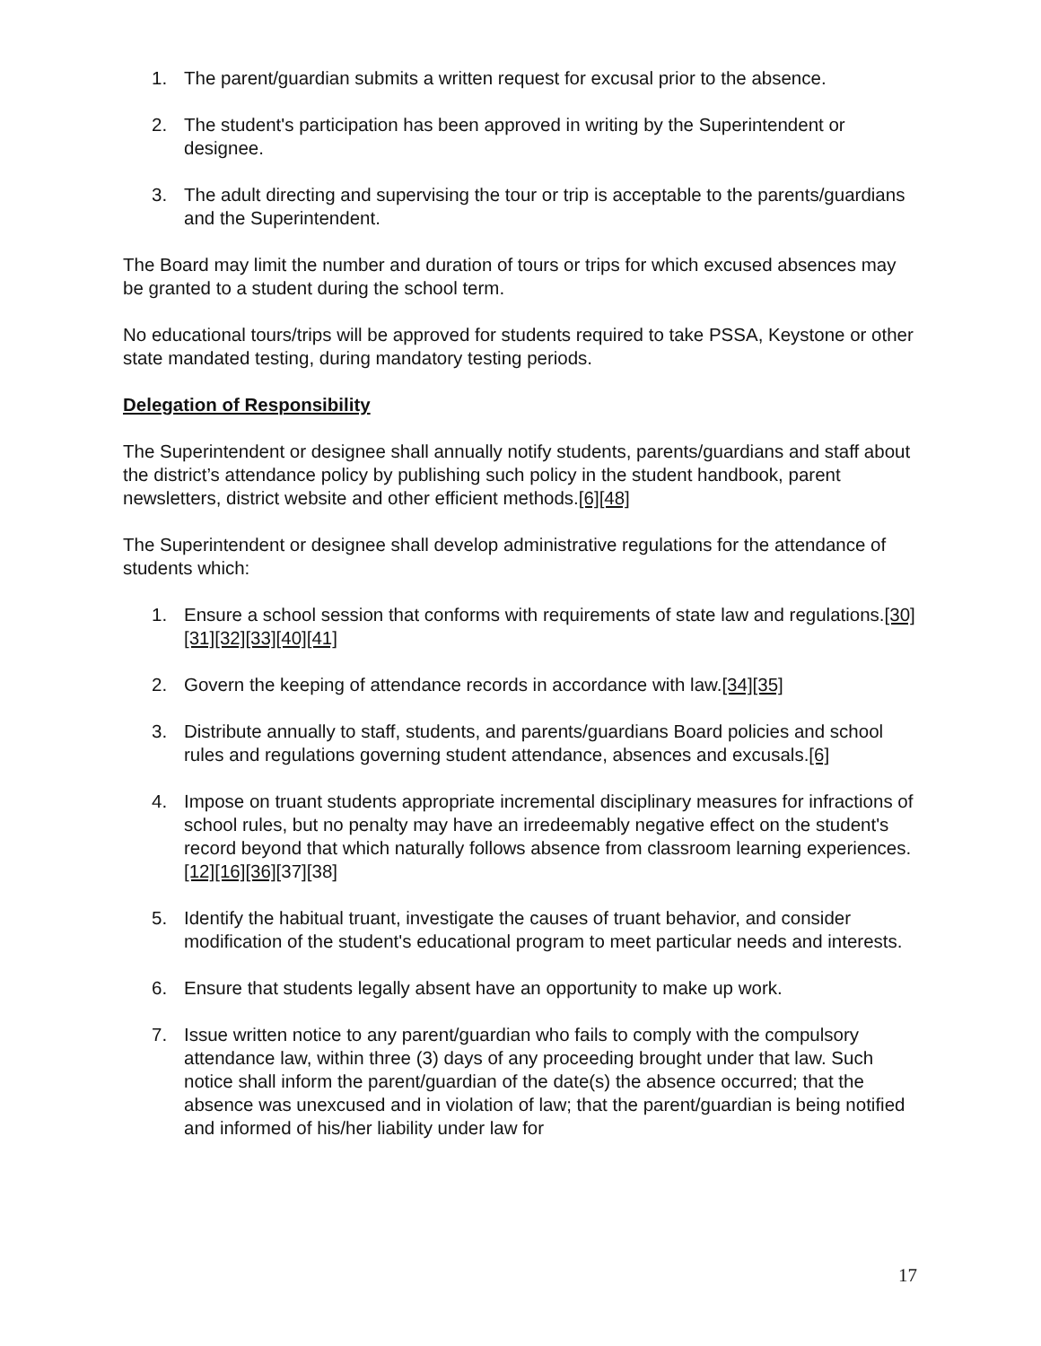1. The parent/guardian submits a written request for excusal prior to the absence.
2. The student's participation has been approved in writing by the Superintendent or designee.
3. The adult directing and supervising the tour or trip is acceptable to the parents/guardians and the Superintendent.
The Board may limit the number and duration of tours or trips for which excused absences may be granted to a student during the school term.
No educational tours/trips will be approved for students required to take PSSA, Keystone or other state mandated testing, during mandatory testing periods.
Delegation of Responsibility
The Superintendent or designee shall annually notify students, parents/guardians and staff about the district’s attendance policy by publishing such policy in the student handbook, parent newsletters, district website and other efficient methods.[6][48]
The Superintendent or designee shall develop administrative regulations for the attendance of students which:
1. Ensure a school session that conforms with requirements of state law and regulations.[30][31][32][33][40][41]
2. Govern the keeping of attendance records in accordance with law.[34][35]
3. Distribute annually to staff, students, and parents/guardians Board policies and school rules and regulations governing student attendance, absences and excusals.[6]
4. Impose on truant students appropriate incremental disciplinary measures for infractions of school rules, but no penalty may have an irredeemably negative effect on the student's record beyond that which naturally follows absence from classroom learning experiences.[12][16][36][37][38]
5. Identify the habitual truant, investigate the causes of truant behavior, and consider modification of the student's educational program to meet particular needs and interests.
6. Ensure that students legally absent have an opportunity to make up work.
7. Issue written notice to any parent/guardian who fails to comply with the compulsory attendance law, within three (3) days of any proceeding brought under that law. Such notice shall inform the parent/guardian of the date(s) the absence occurred; that the absence was unexcused and in violation of law; that the parent/guardian is being notified and informed of his/her liability under law for
17